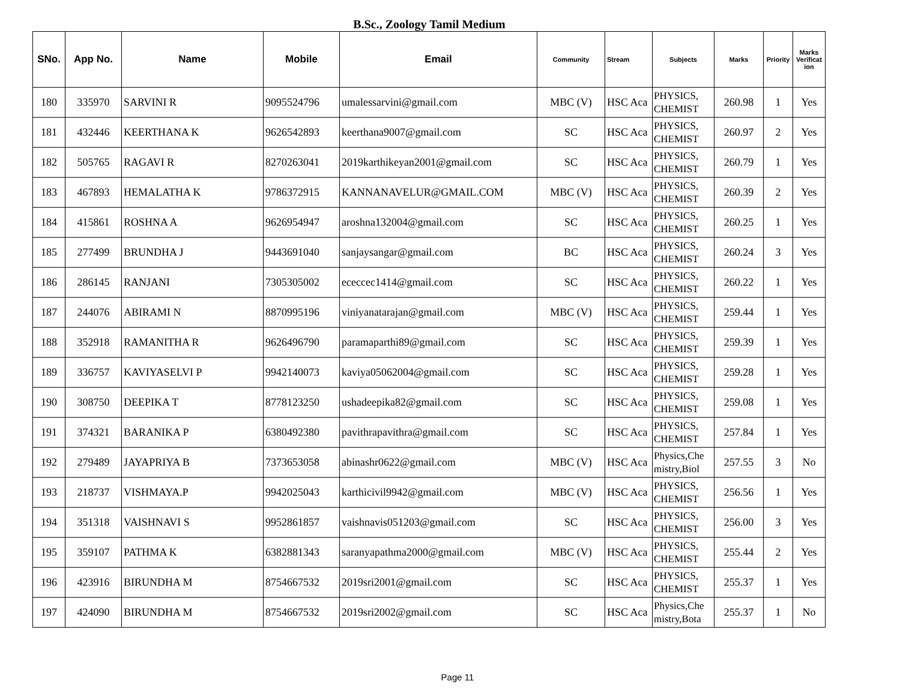B.Sc., Zoology Tamil Medium
| SNo. | App No. | Name | Mobile | Email | Community | Stream | Subjects | Marks | Priority | Marks Verificat ion |
| --- | --- | --- | --- | --- | --- | --- | --- | --- | --- | --- |
| 180 | 335970 | SARVINI R | 9095524796 | umalessarvini@gmail.com | MBC (V) | HSC Aca | PHYSICS, CHEMIST | 260.98 | 1 | Yes |
| 181 | 432446 | KEERTHANA K | 9626542893 | keerthana9007@gmail.com | SC | HSC Aca | PHYSICS, CHEMIST | 260.97 | 2 | Yes |
| 182 | 505765 | RAGAVI R | 8270263041 | 2019karthikeyan2001@gmail.com | SC | HSC Aca | PHYSICS, CHEMIST | 260.79 | 1 | Yes |
| 183 | 467893 | HEMALATHA K | 9786372915 | KANNANAVELUR@GMAIL.COM | MBC (V) | HSC Aca | PHYSICS, CHEMIST | 260.39 | 2 | Yes |
| 184 | 415861 | ROSHNA A | 9626954947 | aroshna132004@gmail.com | SC | HSC Aca | PHYSICS, CHEMIST | 260.25 | 1 | Yes |
| 185 | 277499 | BRUNDHA J | 9443691040 | sanjaysangar@gmail.com | BC | HSC Aca | PHYSICS, CHEMIST | 260.24 | 3 | Yes |
| 186 | 286145 | RANJANI | 7305305002 | ececcec1414@gmail.com | SC | HSC Aca | PHYSICS, CHEMIST | 260.22 | 1 | Yes |
| 187 | 244076 | ABIRAMI N | 8870995196 | viniyanatarajan@gmail.com | MBC (V) | HSC Aca | PHYSICS, CHEMIST | 259.44 | 1 | Yes |
| 188 | 352918 | RAMANITHA R | 9626496790 | paramaparthi89@gmail.com | SC | HSC Aca | PHYSICS, CHEMIST | 259.39 | 1 | Yes |
| 189 | 336757 | KAVIYASELVI P | 9942140073 | kaviya05062004@gmail.com | SC | HSC Aca | PHYSICS, CHEMIST | 259.28 | 1 | Yes |
| 190 | 308750 | DEEPIKA T | 8778123250 | ushadeepika82@gmail.com | SC | HSC Aca | PHYSICS, CHEMIST | 259.08 | 1 | Yes |
| 191 | 374321 | BARANIKA P | 6380492380 | pavithrapavithra@gmail.com | SC | HSC Aca | PHYSICS, CHEMIST | 257.84 | 1 | Yes |
| 192 | 279489 | JAYAPRIYA B | 7373653058 | abinashr0622@gmail.com | MBC (V) | HSC Aca | Physics,Che mistry,Biol | 257.55 | 3 | No |
| 193 | 218737 | VISHMAYA.P | 9942025043 | karthicivil9942@gmail.com | MBC (V) | HSC Aca | PHYSICS, CHEMIST | 256.56 | 1 | Yes |
| 194 | 351318 | VAISHNAVI S | 9952861857 | vaishnavis051203@gmail.com | SC | HSC Aca | PHYSICS, CHEMIST | 256.00 | 3 | Yes |
| 195 | 359107 | PATHMA K | 6382881343 | saranyapathma2000@gmail.com | MBC (V) | HSC Aca | PHYSICS, CHEMIST | 255.44 | 2 | Yes |
| 196 | 423916 | BIRUNDHA M | 8754667532 | 2019sri2001@gmail.com | SC | HSC Aca | PHYSICS, CHEMIST | 255.37 | 1 | Yes |
| 197 | 424090 | BIRUNDHA M | 8754667532 | 2019sri2002@gmail.com | SC | HSC Aca | Physics,Che mistry,Bota | 255.37 | 1 | No |
Page 11